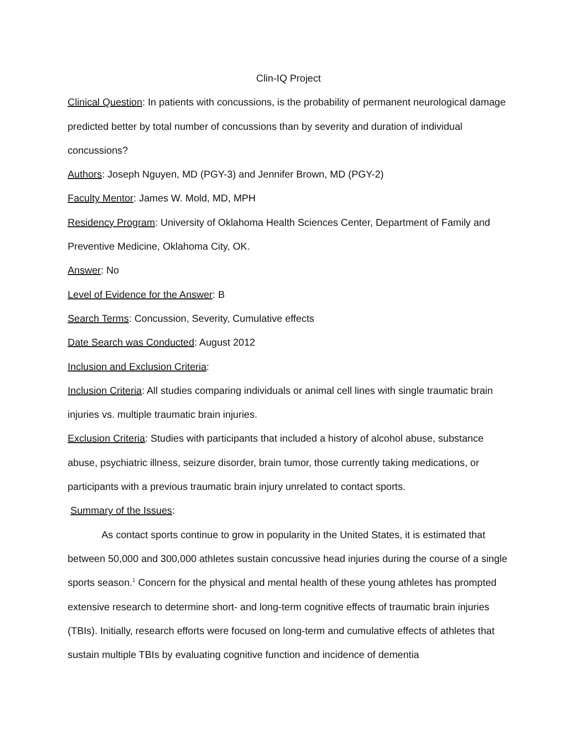Clin-IQ Project
Clinical Question: In patients with concussions, is the probability of permanent neurological damage predicted better by total number of concussions than by severity and duration of individual concussions?
Authors: Joseph Nguyen, MD (PGY-3) and Jennifer Brown, MD (PGY-2)
Faculty Mentor: James W. Mold, MD, MPH
Residency Program: University of Oklahoma Health Sciences Center, Department of Family and Preventive Medicine, Oklahoma City, OK.
Answer: No
Level of Evidence for the Answer: B
Search Terms: Concussion, Severity, Cumulative effects
Date Search was Conducted: August 2012
Inclusion and Exclusion Criteria:
Inclusion Criteria: All studies comparing individuals or animal cell lines with single traumatic brain injuries vs. multiple traumatic brain injuries.
Exclusion Criteria: Studies with participants that included a history of alcohol abuse, substance abuse, psychiatric illness, seizure disorder, brain tumor, those currently taking medications, or participants with a previous traumatic brain injury unrelated to contact sports.
Summary of the Issues:
As contact sports continue to grow in popularity in the United States, it is estimated that between 50,000 and 300,000 athletes sustain concussive head injuries during the course of a single sports season.<sup>1</sup> Concern for the physical and mental health of these young athletes has prompted extensive research to determine short- and long-term cognitive effects of traumatic brain injuries (TBIs). Initially, research efforts were focused on long-term and cumulative effects of athletes that sustain multiple TBIs by evaluating cognitive function and incidence of dementia